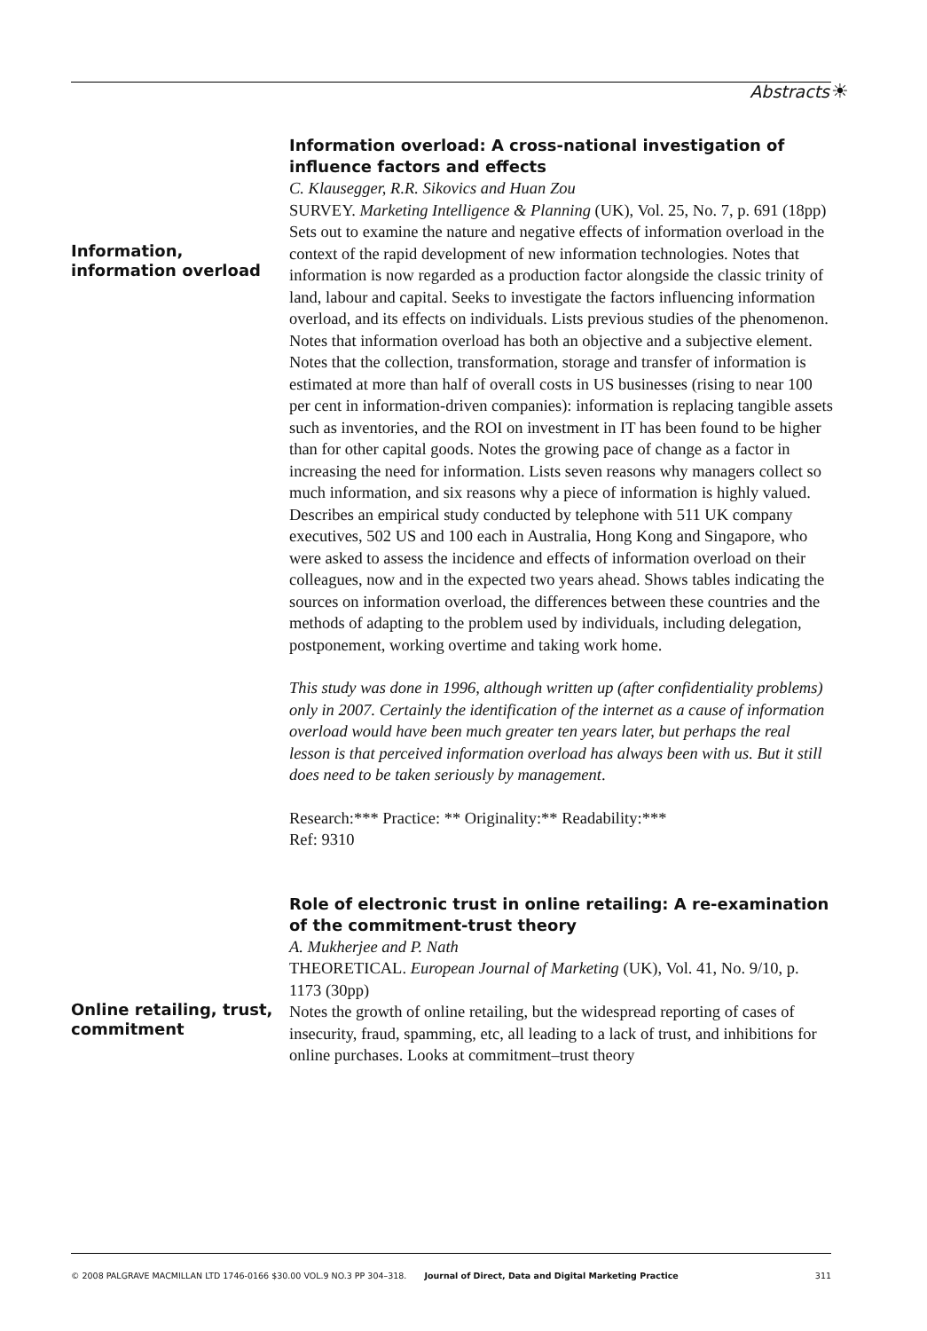Abstracts ☀
Information,
information overload
Information overload: A cross-national investigation of influence factors and effects
C. Klausegger, R.R. Sikovics and Huan Zou
SURVEY. Marketing Intelligence & Planning (UK), Vol. 25, No. 7, p. 691 (18pp)
Sets out to examine the nature and negative effects of information overload in the context of the rapid development of new information technologies. Notes that information is now regarded as a production factor alongside the classic trinity of land, labour and capital. Seeks to investigate the factors influencing information overload, and its effects on individuals. Lists previous studies of the phenomenon. Notes that information overload has both an objective and a subjective element. Notes that the collection, transformation, storage and transfer of information is estimated at more than half of overall costs in US businesses (rising to near 100 per cent in information-driven companies): information is replacing tangible assets such as inventories, and the ROI on investment in IT has been found to be higher than for other capital goods. Notes the growing pace of change as a factor in increasing the need for information. Lists seven reasons why managers collect so much information, and six reasons why a piece of information is highly valued. Describes an empirical study conducted by telephone with 511 UK company executives, 502 US and 100 each in Australia, Hong Kong and Singapore, who were asked to assess the incidence and effects of information overload on their colleagues, now and in the expected two years ahead. Shows tables indicating the sources on information overload, the differences between these countries and the methods of adapting to the problem used by individuals, including delegation, postponement, working overtime and taking work home.
This study was done in 1996, although written up (after confidentiality problems) only in 2007. Certainly the identification of the internet as a cause of information overload would have been much greater ten years later, but perhaps the real lesson is that perceived information overload has always been with us. But it still does need to be taken seriously by management.
Research:*** Practice: ** Originality:** Readability:***
Ref: 9310
Online retailing, trust, commitment
Role of electronic trust in online retailing: A re-examination of the commitment-trust theory
A. Mukherjee and P. Nath
THEORETICAL. European Journal of Marketing (UK), Vol. 41, No. 9/10, p. 1173 (30pp)
Notes the growth of online retailing, but the widespread reporting of cases of insecurity, fraud, spamming, etc, all leading to a lack of trust, and inhibitions for online purchases. Looks at commitment–trust theory
© 2008 PALGRAVE MACMILLAN LTD 1746-0166 $30.00 VOL.9 NO.3 PP 304–318. Journal of Direct, Data and Digital Marketing Practice 311